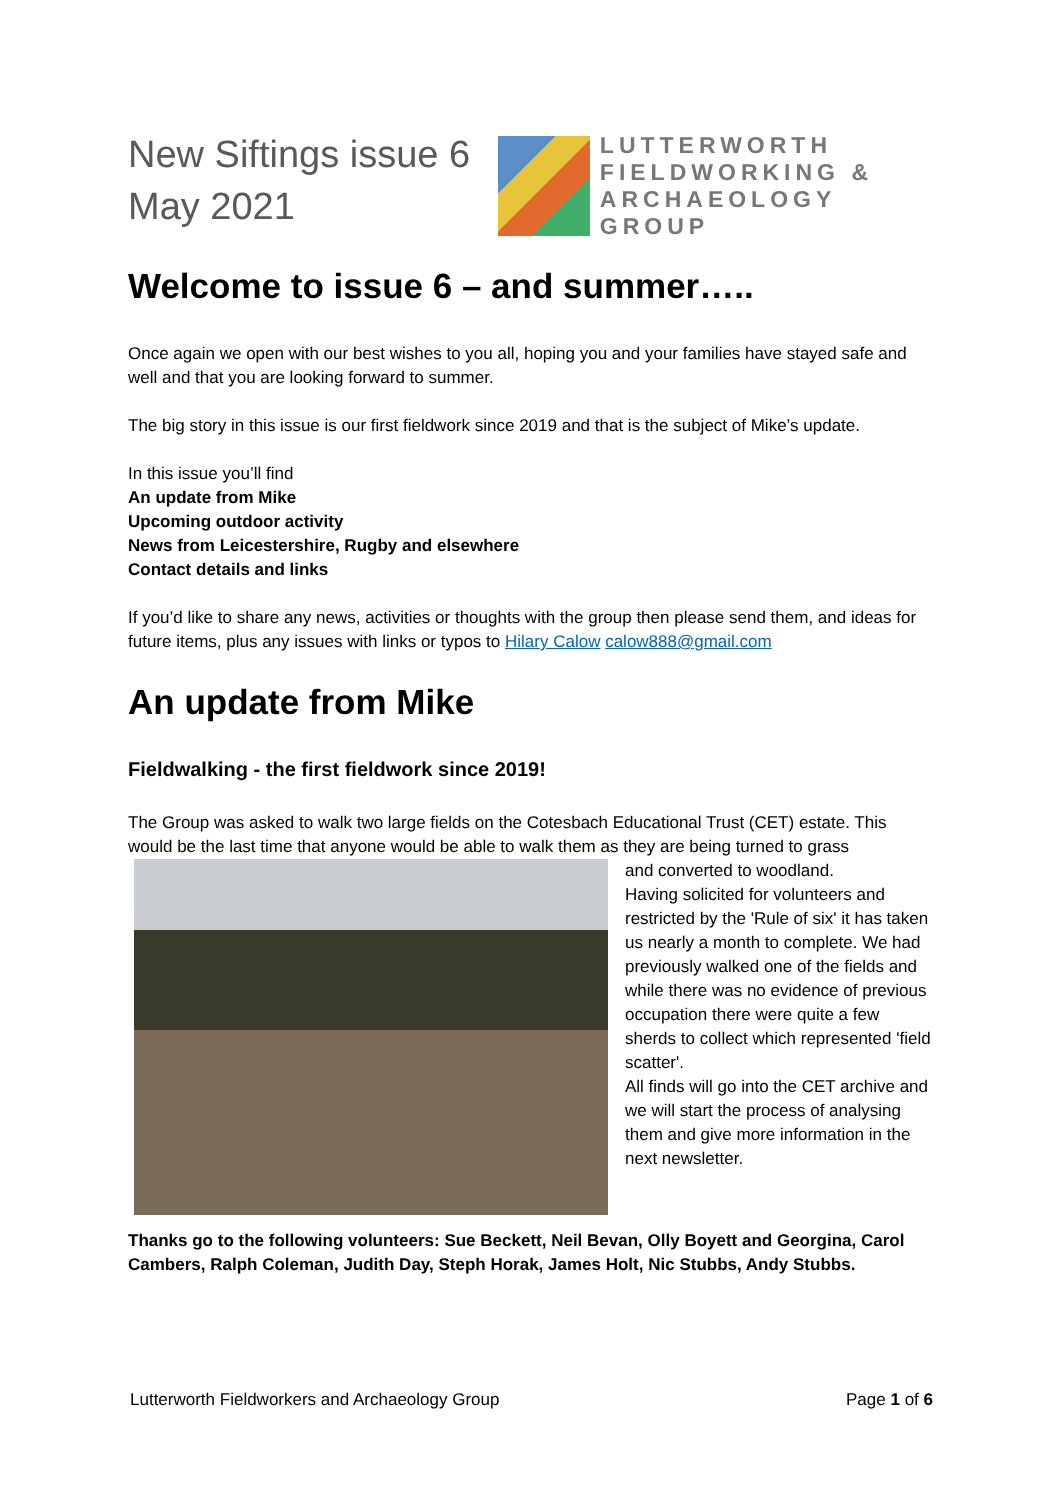New Siftings issue 6
May 2021
LUTTERWORTH
FIELDWORKING &
ARCHAEOLOGY
GROUP
Welcome to issue 6 – and summer…..
Once again we open with our best wishes to you all, hoping you and your families have stayed safe and well and that you are looking forward to summer.
The big story in this issue is our first fieldwork since 2019 and that is the subject of Mike’s update.
In this issue you’ll find
An update from Mike
Upcoming outdoor activity
News from Leicestershire, Rugby and elsewhere
Contact details and links
If you’d like to share any news, activities or thoughts with the group then please send them, and ideas for future items, plus any issues with links or typos to Hilary Calow calow888@gmail.com
An update from Mike
Fieldwalking - the first fieldwork since 2019!
The Group was asked to walk two large fields on the Cotesbach Educational Trust (CET) estate. This would be the last time that anyone would be able to walk them as they are being turned to grass
and converted to woodland.
Having solicited for volunteers and restricted by the 'Rule of six' it has taken us nearly a month to complete. We had previously walked one of the fields and while there was no evidence of previous occupation there were quite a few sherds to collect which represented 'field scatter'.
All finds will go into the CET archive and we will start the process of analysing them and give more information in the next newsletter.
Thanks go to the following volunteers: Sue Beckett, Neil Bevan, Olly Boyett and Georgina, Carol Cambers, Ralph Coleman, Judith Day, Steph Horak, James Holt, Nic Stubbs, Andy Stubbs.
Lutterworth Fieldworkers and Archaeology Group Page 1 of 6